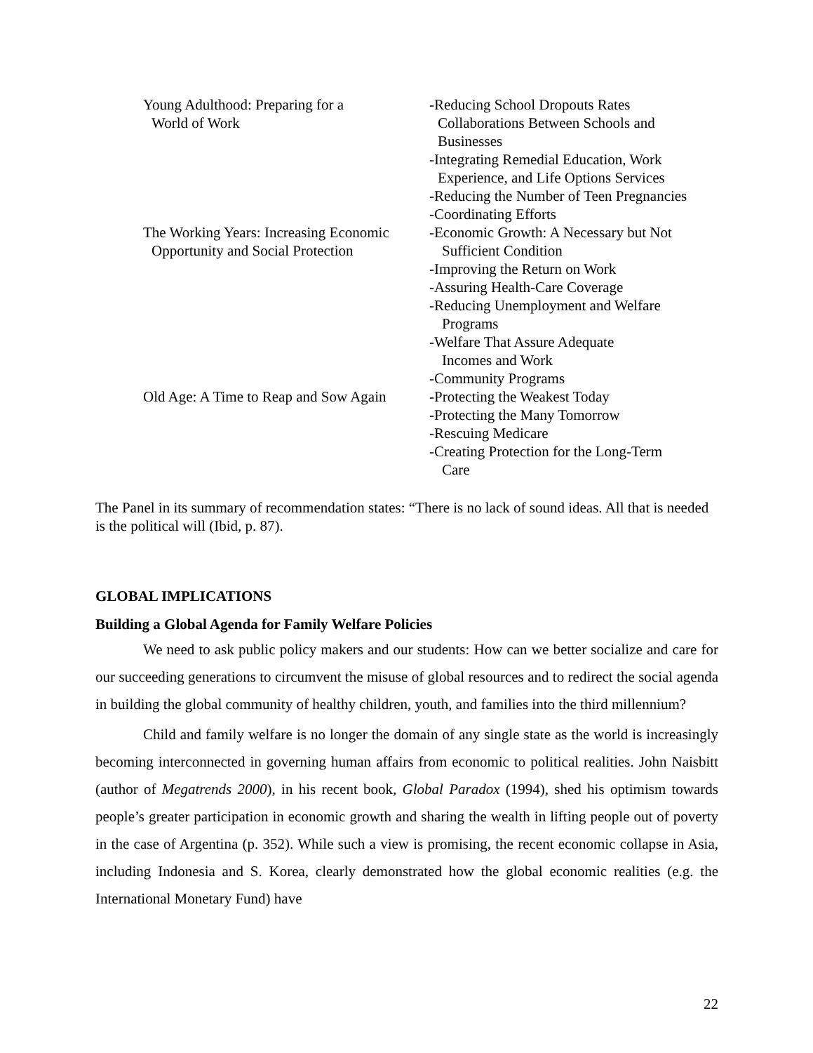| Young Adulthood: Preparing for a World of Work | -Reducing School Dropouts Rates Collaborations Between Schools and Businesses -Integrating Remedial Education, Work Experience, and Life Options Services -Reducing the Number of Teen Pregnancies -Coordinating Efforts |
| The Working Years: Increasing Economic Opportunity and Social Protection | -Economic Growth: A Necessary but Not Sufficient Condition -Improving the Return on Work -Assuring Health-Care Coverage -Reducing Unemployment and Welfare Programs -Welfare That Assure Adequate Incomes and Work -Community Programs |
| Old Age: A Time to Reap and Sow Again | -Protecting the Weakest Today -Protecting the Many Tomorrow -Rescuing Medicare -Creating Protection for the Long-Term Care |
The Panel in its summary of recommendation states: “There is no lack of sound ideas. All that is needed is the political will (Ibid, p. 87).
GLOBAL IMPLICATIONS
Building a Global Agenda for Family Welfare Policies
We need to ask public policy makers and our students: How can we better socialize and care for our succeeding generations to circumvent the misuse of global resources and to redirect the social agenda in building the global community of healthy children, youth, and families into the third millennium?
Child and family welfare is no longer the domain of any single state as the world is increasingly becoming interconnected in governing human affairs from economic to political realities. John Naisbitt (author of Megatrends 2000), in his recent book, Global Paradox (1994), shed his optimism towards people’s greater participation in economic growth and sharing the wealth in lifting people out of poverty in the case of Argentina (p. 352). While such a view is promising, the recent economic collapse in Asia, including Indonesia and S. Korea, clearly demonstrated how the global economic realities (e.g. the International Monetary Fund) have
22